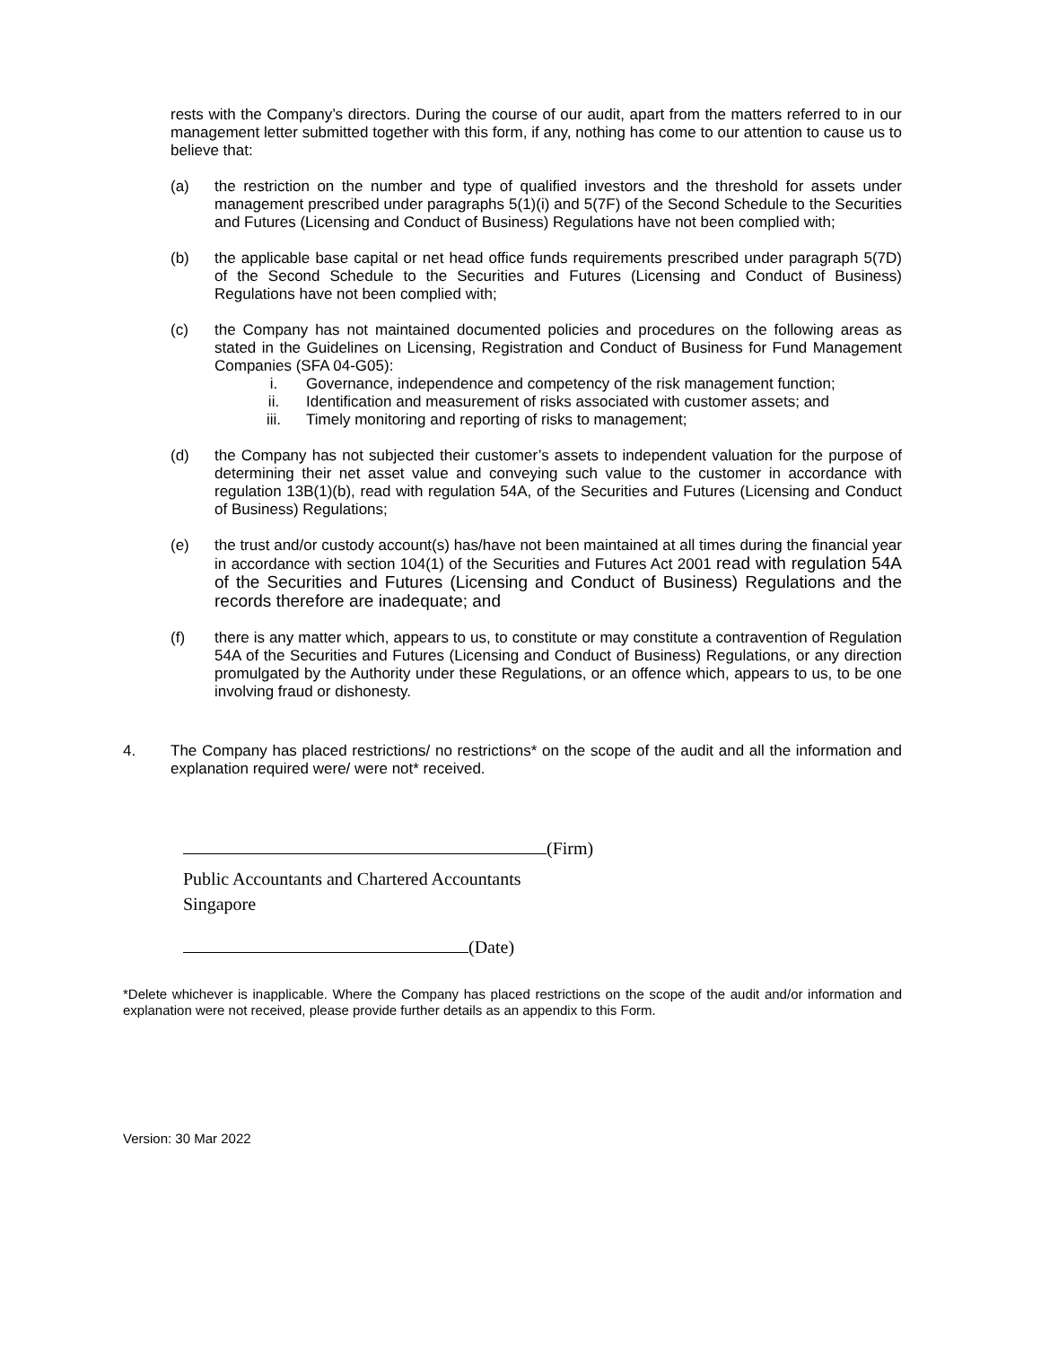rests with the Company’s directors. During the course of our audit, apart from the matters referred to in our management letter submitted together with this form, if any, nothing has come to our attention to cause us to believe that:
(a) the restriction on the number and type of qualified investors and the threshold for assets under management prescribed under paragraphs 5(1)(i) and 5(7F) of the Second Schedule to the Securities and Futures (Licensing and Conduct of Business) Regulations have not been complied with;
(b) the applicable base capital or net head office funds requirements prescribed under paragraph 5(7D) of the Second Schedule to the Securities and Futures (Licensing and Conduct of Business) Regulations have not been complied with;
(c) the Company has not maintained documented policies and procedures on the following areas as stated in the Guidelines on Licensing, Registration and Conduct of Business for Fund Management Companies (SFA 04-G05):
i. Governance, independence and competency of the risk management function;
ii. Identification and measurement of risks associated with customer assets; and
iii. Timely monitoring and reporting of risks to management;
(d) the Company has not subjected their customer’s assets to independent valuation for the purpose of determining their net asset value and conveying such value to the customer in accordance with regulation 13B(1)(b), read with regulation 54A, of the Securities and Futures (Licensing and Conduct of Business) Regulations;
(e) the trust and/or custody account(s) has/have not been maintained at all times during the financial year in accordance with section 104(1) of the Securities and Futures Act 2001 read with regulation 54A of the Securities and Futures (Licensing and Conduct of Business) Regulations and the records therefore are inadequate; and
(f) there is any matter which, appears to us, to constitute or may constitute a contravention of Regulation 54A of the Securities and Futures (Licensing and Conduct of Business) Regulations, or any direction promulgated by the Authority under these Regulations, or an offence which, appears to us, to be one involving fraud or dishonesty.
4. The Company has placed restrictions/ no restrictions* on the scope of the audit and all the information and explanation required were/ were not* received.
(Firm)
Public Accountants and Chartered Accountants
Singapore
(Date)
*Delete whichever is inapplicable. Where the Company has placed restrictions on the scope of the audit and/or information and explanation were not received, please provide further details as an appendix to this Form.
Version: 30 Mar 2022